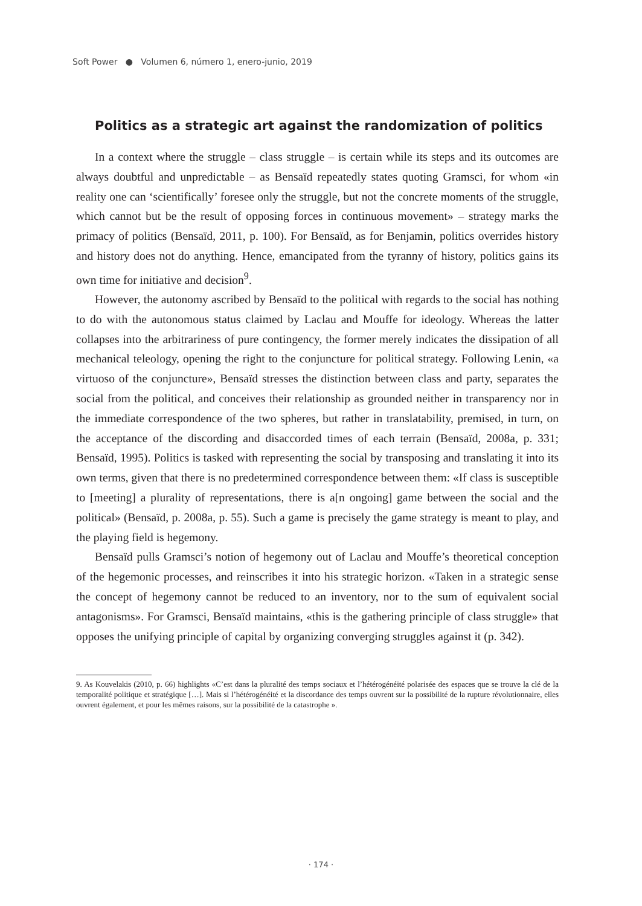Soft Power ● Volumen 6, número 1, enero-junio, 2019
Politics as a strategic art against the randomization of politics
In a context where the struggle – class struggle – is certain while its steps and its outcomes are always doubtful and unpredictable – as Bensaïd repeatedly states quoting Gramsci, for whom «in reality one can ‘scientifically’ foresee only the struggle, but not the concrete moments of the struggle, which cannot but be the result of opposing forces in continuous movement» – strategy marks the primacy of politics (Bensaïd, 2011, p. 100). For Bensaïd, as for Benjamin, politics overrides history and history does not do anything. Hence, emancipated from the tyranny of history, politics gains its own time for initiative and decision<sup>9</sup>.
However, the autonomy ascribed by Bensaïd to the political with regards to the social has nothing to do with the autonomous status claimed by Laclau and Mouffe for ideology. Whereas the latter collapses into the arbitrariness of pure contingency, the former merely indicates the dissipation of all mechanical teleology, opening the right to the conjuncture for political strategy. Following Lenin, «a virtuoso of the conjuncture», Bensaïd stresses the distinction between class and party, separates the social from the political, and conceives their relationship as grounded neither in transparency nor in the immediate correspondence of the two spheres, but rather in translatability, premised, in turn, on the acceptance of the discording and disaccorded times of each terrain (Bensaïd, 2008a, p. 331; Bensaïd, 1995). Politics is tasked with representing the social by transposing and translating it into its own terms, given that there is no predetermined correspondence between them: «If class is susceptible to [meeting] a plurality of representations, there is a[n ongoing] game between the social and the political» (Bensaïd, p. 2008a, p. 55). Such a game is precisely the game strategy is meant to play, and the playing field is hegemony.
Bensaïd pulls Gramsci’s notion of hegemony out of Laclau and Mouffe’s theoretical conception of the hegemonic processes, and reinscribes it into his strategic horizon. «Taken in a strategic sense the concept of hegemony cannot be reduced to an inventory, nor to the sum of equivalent social antagonisms». For Gramsci, Bensaïd maintains, «this is the gathering principle of class struggle» that opposes the unifying principle of capital by organizing converging struggles against it (p. 342).
9. As Kouvelakis (2010, p. 66) highlights «C’est dans la pluralité des temps sociaux et l’hétérogénéité polarisée des espaces que se trouve la clé de la temporalité politique et stratégique […]. Mais si l’hétérogénéité et la discordance des temps ouvrent sur la possibilité de la rupture révolutionnaire, elles ouvrent également, et pour les mêmes raisons, sur la possibilité de la catastrophe ».
· 174 ·